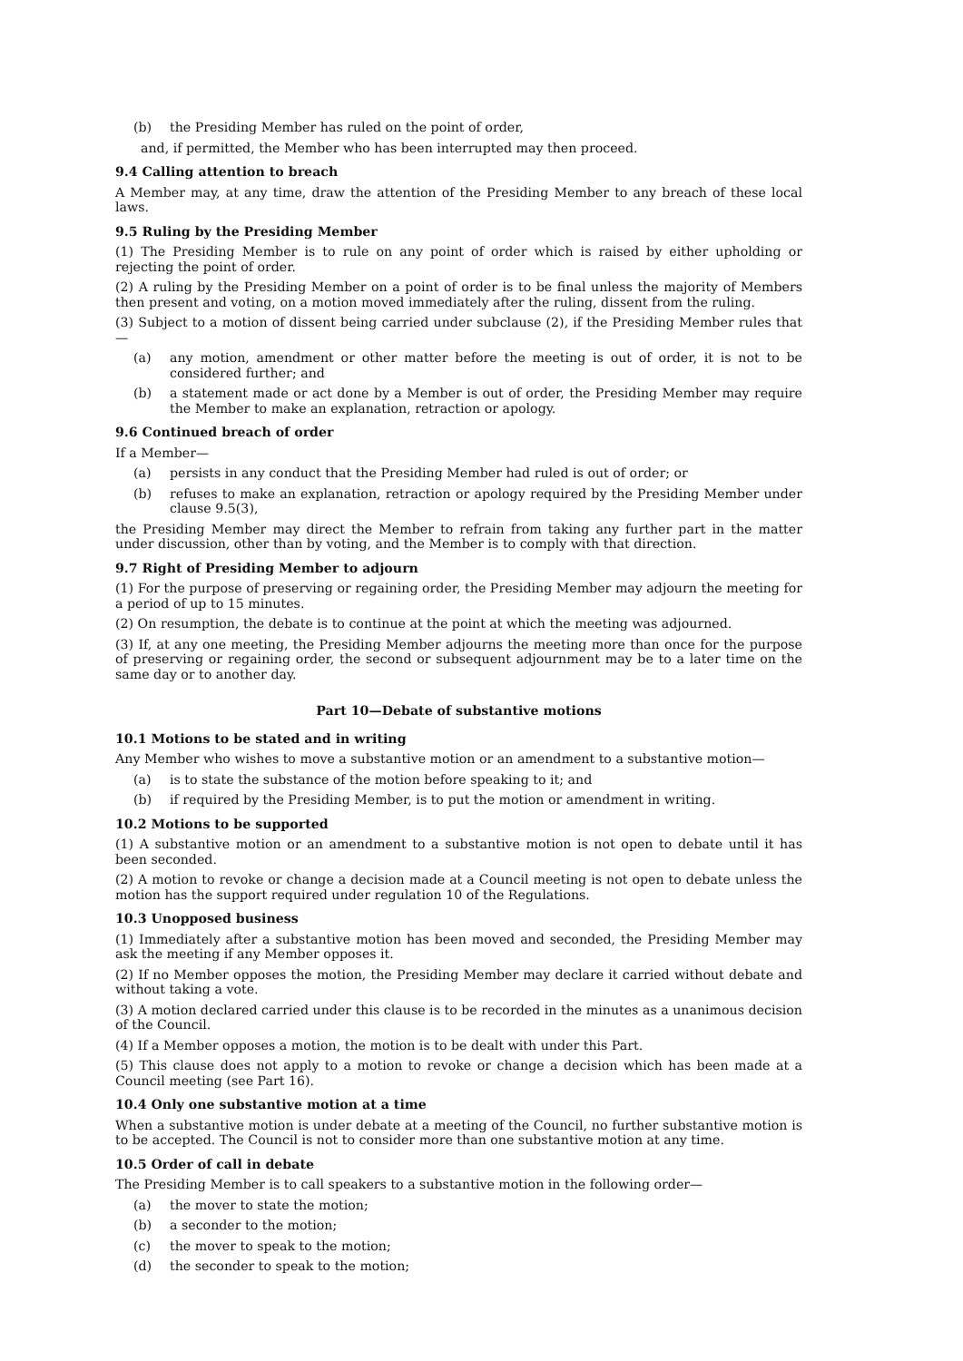(b) the Presiding Member has ruled on the point of order,
and, if permitted, the Member who has been interrupted may then proceed.
9.4 Calling attention to breach
A Member may, at any time, draw the attention of the Presiding Member to any breach of these local laws.
9.5 Ruling by the Presiding Member
(1) The Presiding Member is to rule on any point of order which is raised by either upholding or rejecting the point of order.
(2) A ruling by the Presiding Member on a point of order is to be final unless the majority of Members then present and voting, on a motion moved immediately after the ruling, dissent from the ruling.
(3) Subject to a motion of dissent being carried under subclause (2), if the Presiding Member rules that—
(a) any motion, amendment or other matter before the meeting is out of order, it is not to be considered further; and
(b) a statement made or act done by a Member is out of order, the Presiding Member may require the Member to make an explanation, retraction or apology.
9.6 Continued breach of order
If a Member—
(a) persists in any conduct that the Presiding Member had ruled is out of order; or
(b) refuses to make an explanation, retraction or apology required by the Presiding Member under clause 9.5(3),
the Presiding Member may direct the Member to refrain from taking any further part in the matter under discussion, other than by voting, and the Member is to comply with that direction.
9.7 Right of Presiding Member to adjourn
(1) For the purpose of preserving or regaining order, the Presiding Member may adjourn the meeting for a period of up to 15 minutes.
(2) On resumption, the debate is to continue at the point at which the meeting was adjourned.
(3) If, at any one meeting, the Presiding Member adjourns the meeting more than once for the purpose of preserving or regaining order, the second or subsequent adjournment may be to a later time on the same day or to another day.
Part 10—Debate of substantive motions
10.1 Motions to be stated and in writing
Any Member who wishes to move a substantive motion or an amendment to a substantive motion—
(a) is to state the substance of the motion before speaking to it; and
(b) if required by the Presiding Member, is to put the motion or amendment in writing.
10.2 Motions to be supported
(1) A substantive motion or an amendment to a substantive motion is not open to debate until it has been seconded.
(2) A motion to revoke or change a decision made at a Council meeting is not open to debate unless the motion has the support required under regulation 10 of the Regulations.
10.3 Unopposed business
(1) Immediately after a substantive motion has been moved and seconded, the Presiding Member may ask the meeting if any Member opposes it.
(2) If no Member opposes the motion, the Presiding Member may declare it carried without debate and without taking a vote.
(3) A motion declared carried under this clause is to be recorded in the minutes as a unanimous decision of the Council.
(4) If a Member opposes a motion, the motion is to be dealt with under this Part.
(5) This clause does not apply to a motion to revoke or change a decision which has been made at a Council meeting (see Part 16).
10.4 Only one substantive motion at a time
When a substantive motion is under debate at a meeting of the Council, no further substantive motion is to be accepted. The Council is not to consider more than one substantive motion at any time.
10.5 Order of call in debate
The Presiding Member is to call speakers to a substantive motion in the following order—
(a) the mover to state the motion;
(b) a seconder to the motion;
(c) the mover to speak to the motion;
(d) the seconder to speak to the motion;